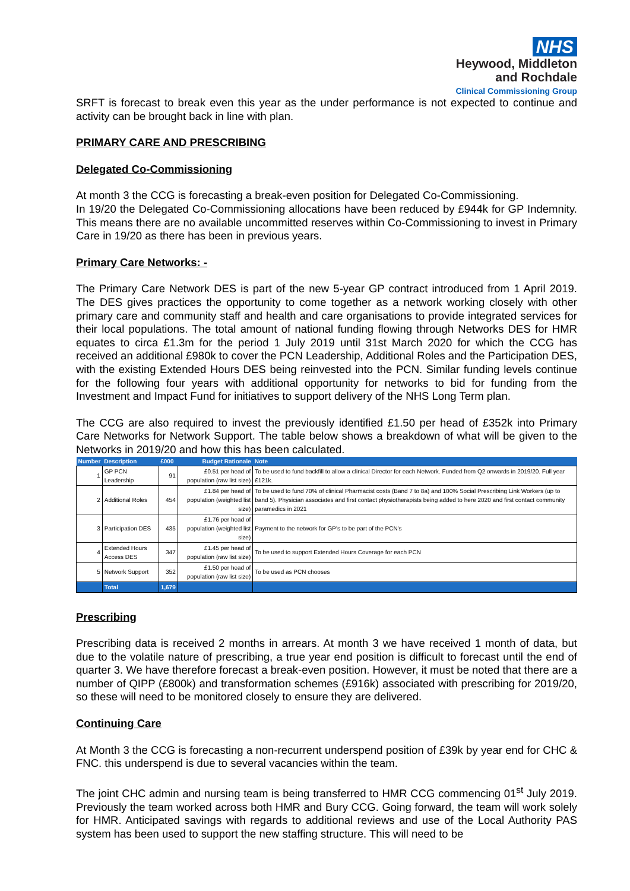NHS
Heywood, Middleton
and Rochdale
Clinical Commissioning Group
SRFT is forecast to break even this year as the under performance is not expected to continue and activity can be brought back in line with plan.
PRIMARY CARE AND PRESCRIBING
Delegated Co-Commissioning
At month 3 the CCG is forecasting a break-even position for Delegated Co-Commissioning.
In 19/20 the Delegated Co-Commissioning allocations have been reduced by £944k for GP Indemnity. This means there are no available uncommitted reserves within Co-Commissioning to invest in Primary Care in 19/20 as there has been in previous years.
Primary Care Networks: -
The Primary Care Network DES is part of the new 5-year GP contract introduced from 1 April 2019. The DES gives practices the opportunity to come together as a network working closely with other primary care and community staff and health and care organisations to provide integrated services for their local populations. The total amount of national funding flowing through Networks DES for HMR equates to circa £1.3m for the period 1 July 2019 until 31st March 2020 for which the CCG has received an additional £980k to cover the PCN Leadership, Additional Roles and the Participation DES, with the existing Extended Hours DES being reinvested into the PCN. Similar funding levels continue for the following four years with additional opportunity for networks to bid for funding from the Investment and Impact Fund for initiatives to support delivery of the NHS Long Term plan.
The CCG are also required to invest the previously identified £1.50 per head of £352k into Primary Care Networks for Network Support. The table below shows a breakdown of what will be given to the Networks in 2019/20 and how this has been calculated.
| Number | Description | £000 | Budget Rationale | Note |
| --- | --- | --- | --- | --- |
| 1 | GP PCN Leadership | 91 | £0.51 per head of population (raw list size) | To be used to fund backfill to allow a clinical Director for each Network. Funded from Q2 onwards in 2019/20. Full year £121k. |
| 2 | Additional Roles | 454 | £1.84 per head of population (weighted list size) | To be used to fund 70% of clinical Pharmacist costs (Band 7 to 8a) and 100% Social Prescribing Link Workers (up to band 5). Physician associates and first contact physiotherapists being added to here 2020 and first contact community paramedics in 2021 |
| 3 | Participation DES | 435 | £1.76 per head of population (weighted list size) | Payment to the network for GP's to be part of the PCN's |
| 4 | Extended Hours Access DES | 347 | £1.45 per head of population (raw list size) | To be used to support Extended Hours Coverage for each PCN |
| 5 | Network Support | 352 | £1.50 per head of population (raw list size) | To be used as PCN chooses |
| | Total | 1,679 | | |
Prescribing
Prescribing data is received 2 months in arrears. At month 3 we have received 1 month of data, but due to the volatile nature of prescribing, a true year end position is difficult to forecast until the end of quarter 3. We have therefore forecast a break-even position. However, it must be noted that there are a number of QIPP (£800k) and transformation schemes (£916k) associated with prescribing for 2019/20, so these will need to be monitored closely to ensure they are delivered.
Continuing Care
At Month 3 the CCG is forecasting a non-recurrent underspend position of £39k by year end for CHC & FNC. this underspend is due to several vacancies within the team.
The joint CHC admin and nursing team is being transferred to HMR CCG commencing 01<sup>st</sup> July 2019. Previously the team worked across both HMR and Bury CCG. Going forward, the team will work solely for HMR. Anticipated savings with regards to additional reviews and use of the Local Authority PAS system has been used to support the new staffing structure. This will need to be